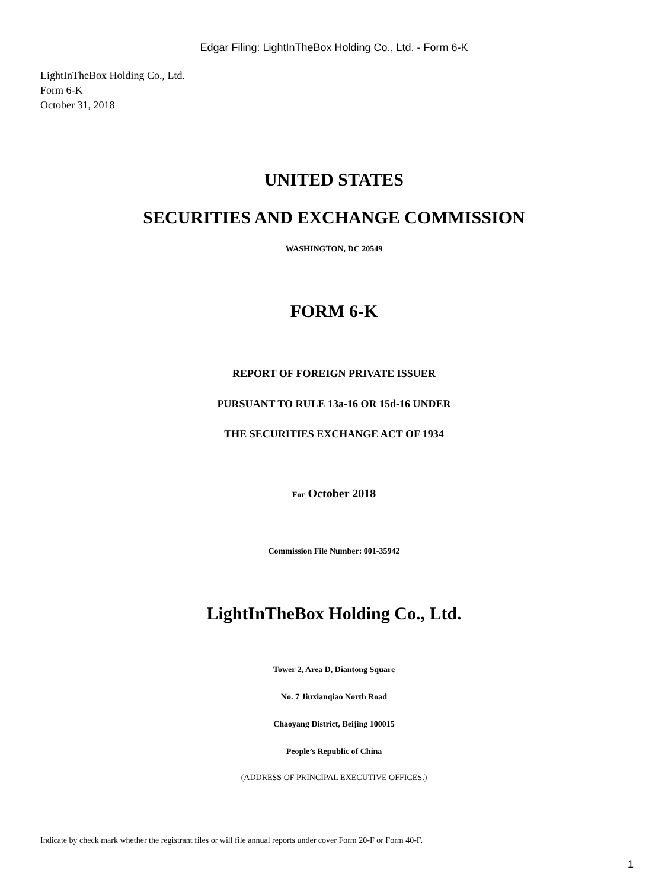Edgar Filing: LightInTheBox Holding Co., Ltd. - Form 6-K
LightInTheBox Holding Co., Ltd.
Form 6-K
October 31, 2018
UNITED STATES
SECURITIES AND EXCHANGE COMMISSION
WASHINGTON, DC 20549
FORM 6-K
REPORT OF FOREIGN PRIVATE ISSUER
PURSUANT TO RULE 13a-16 OR 15d-16 UNDER
THE SECURITIES EXCHANGE ACT OF 1934
For October 2018
Commission File Number: 001-35942
LightInTheBox Holding Co., Ltd.
Tower 2, Area D, Diantong Square
No. 7 Jiuxianqiao North Road
Chaoyang District, Beijing 100015
People’s Republic of China
(ADDRESS OF PRINCIPAL EXECUTIVE OFFICES.)
Indicate by check mark whether the registrant files or will file annual reports under cover Form 20-F or Form 40-F.
1